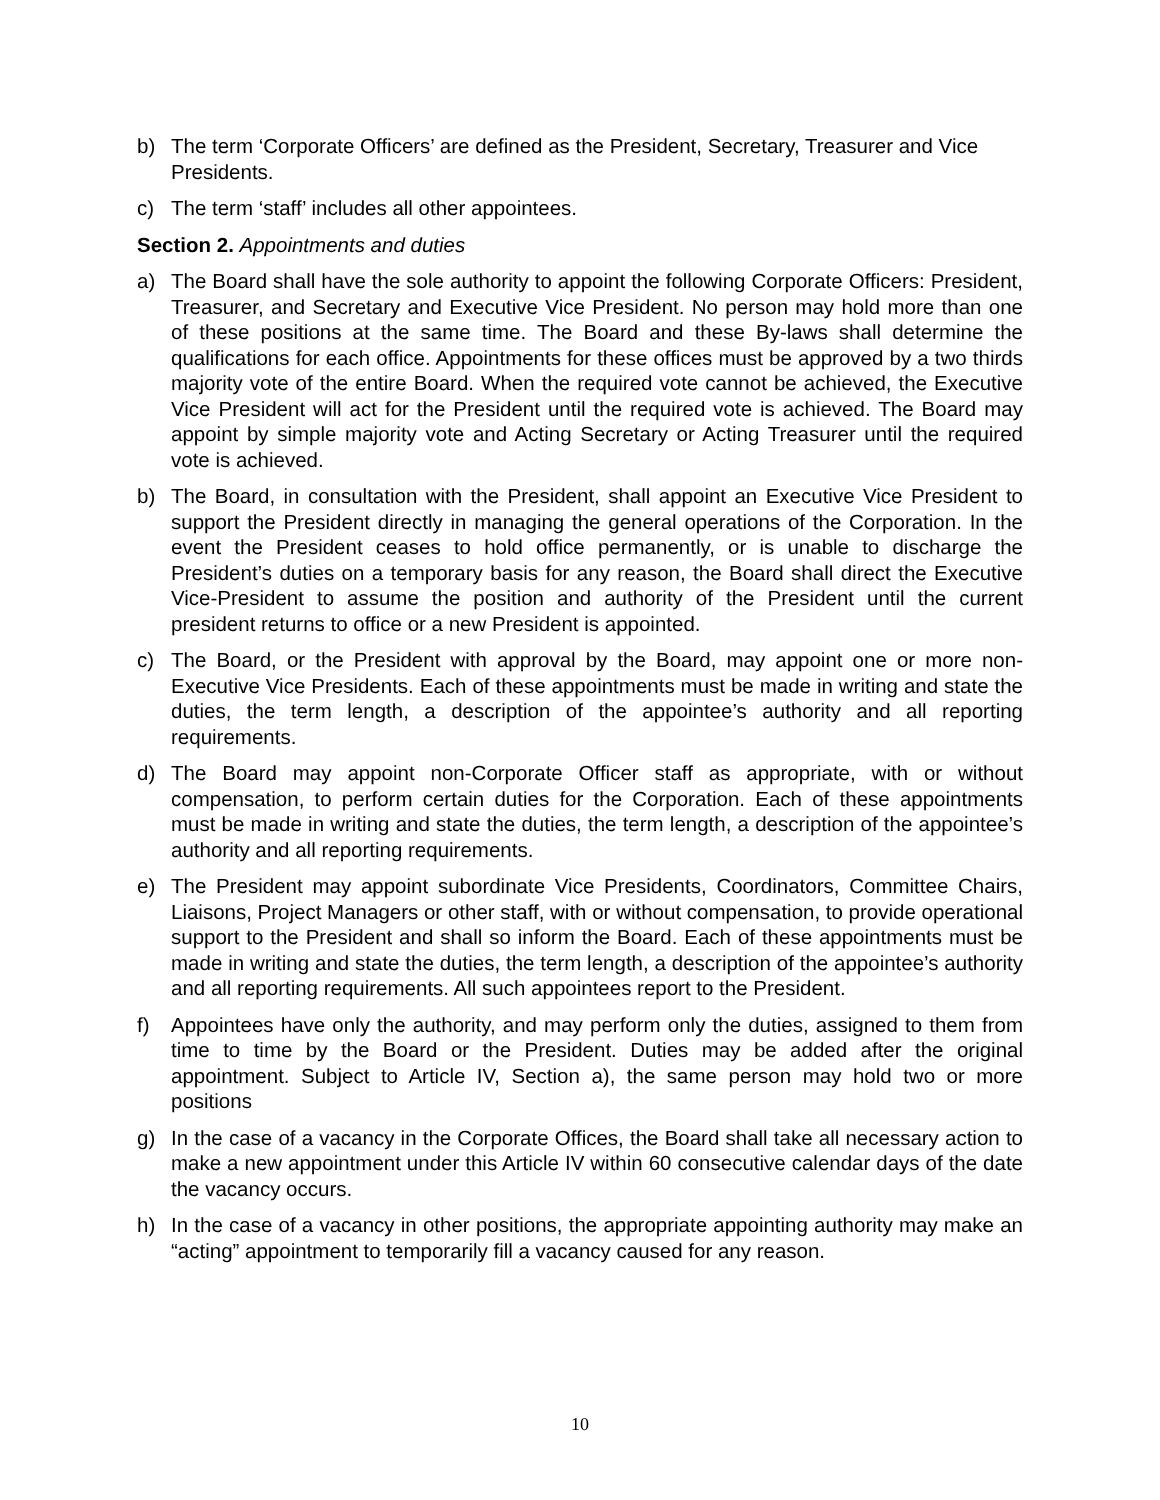b) The term ‘Corporate Officers’ are defined as the President, Secretary, Treasurer and Vice Presidents.
c) The term ‘staff’ includes all other appointees.
Section 2. Appointments and duties
a) The Board shall have the sole authority to appoint the following Corporate Officers: President, Treasurer, and Secretary and Executive Vice President. No person may hold more than one of these positions at the same time. The Board and these By-laws shall determine the qualifications for each office. Appointments for these offices must be approved by a two thirds majority vote of the entire Board. When the required vote cannot be achieved, the Executive Vice President will act for the President until the required vote is achieved. The Board may appoint by simple majority vote and Acting Secretary or Acting Treasurer until the required vote is achieved.
b) The Board, in consultation with the President, shall appoint an Executive Vice President to support the President directly in managing the general operations of the Corporation. In the event the President ceases to hold office permanently, or is unable to discharge the President’s duties on a temporary basis for any reason, the Board shall direct the Executive Vice-President to assume the position and authority of the President until the current president returns to office or a new President is appointed.
c) The Board, or the President with approval by the Board, may appoint one or more non-Executive Vice Presidents. Each of these appointments must be made in writing and state the duties, the term length, a description of the appointee’s authority and all reporting requirements.
d) The Board may appoint non-Corporate Officer staff as appropriate, with or without compensation, to perform certain duties for the Corporation. Each of these appointments must be made in writing and state the duties, the term length, a description of the appointee’s authority and all reporting requirements.
e) The President may appoint subordinate Vice Presidents, Coordinators, Committee Chairs, Liaisons, Project Managers or other staff, with or without compensation, to provide operational support to the President and shall so inform the Board. Each of these appointments must be made in writing and state the duties, the term length, a description of the appointee’s authority and all reporting requirements. All such appointees report to the President.
f) Appointees have only the authority, and may perform only the duties, assigned to them from time to time by the Board or the President. Duties may be added after the original appointment. Subject to Article IV, Section a), the same person may hold two or more positions
g) In the case of a vacancy in the Corporate Offices, the Board shall take all necessary action to make a new appointment under this Article IV within 60 consecutive calendar days of the date the vacancy occurs.
h) In the case of a vacancy in other positions, the appropriate appointing authority may make an “acting” appointment to temporarily fill a vacancy caused for any reason.
10